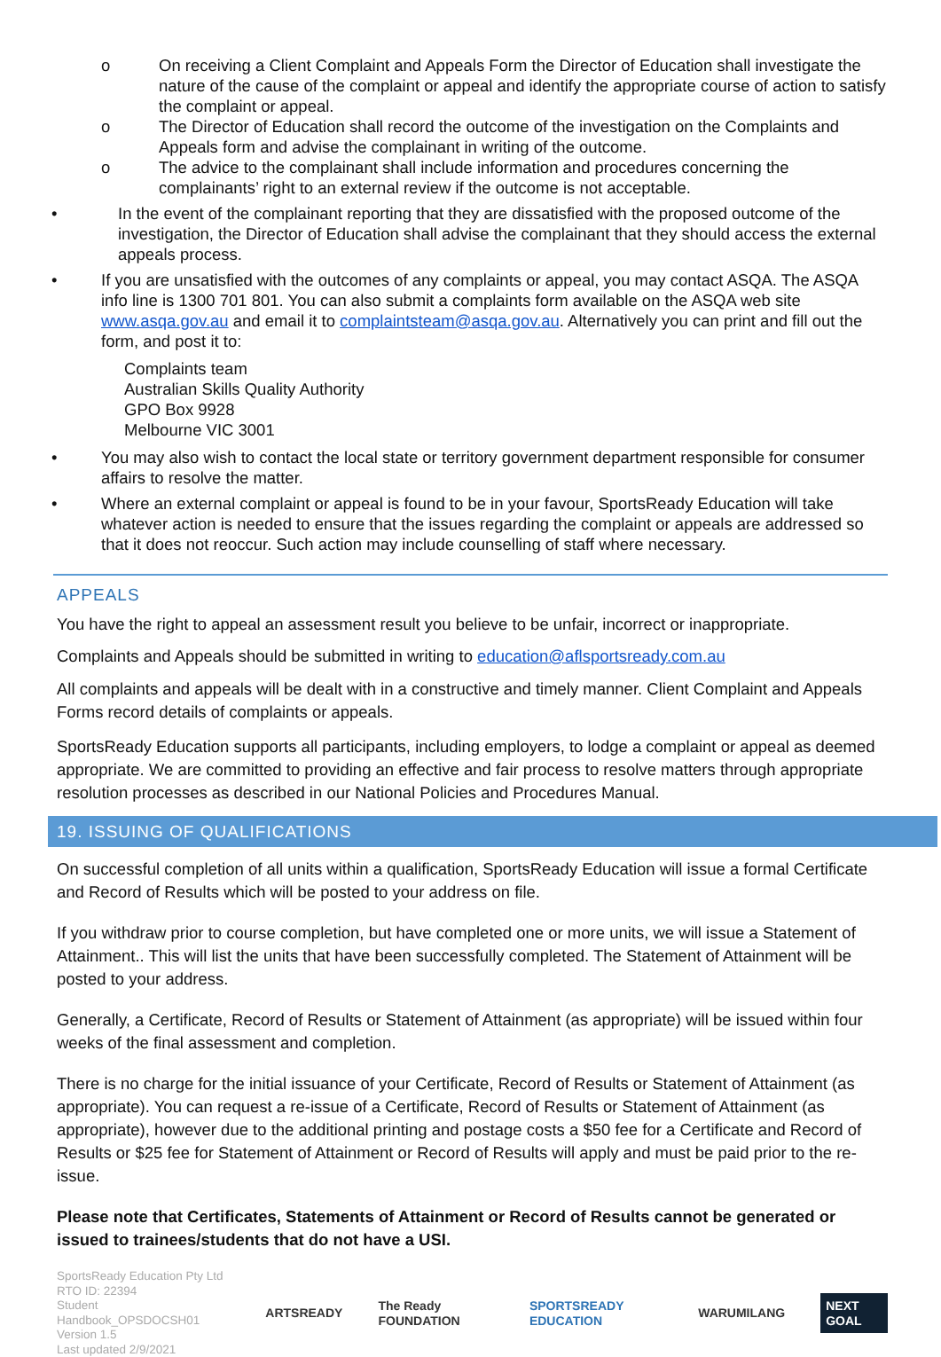o On receiving a Client Complaint and Appeals Form the Director of Education shall investigate the nature of the cause of the complaint or appeal and identify the appropriate course of action to satisfy the complaint or appeal.
o The Director of Education shall record the outcome of the investigation on the Complaints and Appeals form and advise the complainant in writing of the outcome.
o The advice to the complainant shall include information and procedures concerning the complainants’ right to an external review if the outcome is not acceptable.
• In the event of the complainant reporting that they are dissatisfied with the proposed outcome of the investigation, the Director of Education shall advise the complainant that they should access the external appeals process.
• If you are unsatisfied with the outcomes of any complaints or appeal, you may contact ASQA. The ASQA info line is 1300 701 801. You can also submit a complaints form available on the ASQA web site www.asqa.gov.au and email it to complaintsteam@asqa.gov.au. Alternatively you can print and fill out the form, and post it to:
Complaints team
Australian Skills Quality Authority
GPO Box 9928
Melbourne VIC 3001
• You may also wish to contact the local state or territory government department responsible for consumer affairs to resolve the matter.
• Where an external complaint or appeal is found to be in your favour, SportsReady Education will take whatever action is needed to ensure that the issues regarding the complaint or appeals are addressed so that it does not reoccur. Such action may include counselling of staff where necessary.
APPEALS
You have the right to appeal an assessment result you believe to be unfair, incorrect or inappropriate.
Complaints and Appeals should be submitted in writing to education@aflsportsready.com.au
All complaints and appeals will be dealt with in a constructive and timely manner. Client Complaint and Appeals Forms record details of complaints or appeals.
SportsReady Education supports all participants, including employers, to lodge a complaint or appeal as deemed appropriate. We are committed to providing an effective and fair process to resolve matters through appropriate resolution processes as described in our National Policies and Procedures Manual.
19. ISSUING OF QUALIFICATIONS
On successful completion of all units within a qualification, SportsReady Education will issue a formal Certificate and Record of Results which will be posted to your address on file.
If you withdraw prior to course completion, but have completed one or more units, we will issue a Statement of Attainment.. This will list the units that have been successfully completed. The Statement of Attainment will be posted to your address.
Generally, a Certificate, Record of Results or Statement of Attainment (as appropriate) will be issued within four weeks of the final assessment and completion.
There is no charge for the initial issuance of your Certificate, Record of Results or Statement of Attainment (as appropriate). You can request a re-issue of a Certificate, Record of Results or Statement of Attainment (as appropriate), however due to the additional printing and postage costs a $50 fee for a Certificate and Record of Results or $25 fee for Statement of Attainment or Record of Results will apply and must be paid prior to the re-issue.
Please note that Certificates, Statements of Attainment or Record of Results cannot be generated or issued to trainees/students that do not have a USI.
SportsReady Education Pty Ltd
RTO ID: 22394
Student Handbook_OPSDOCSH01
Version 1.5
Last updated 2/9/2021
ARTSREADY The Ready FOUNDATION SPORTSREADY EDUCATION WARUMILANG NEXT GOAL